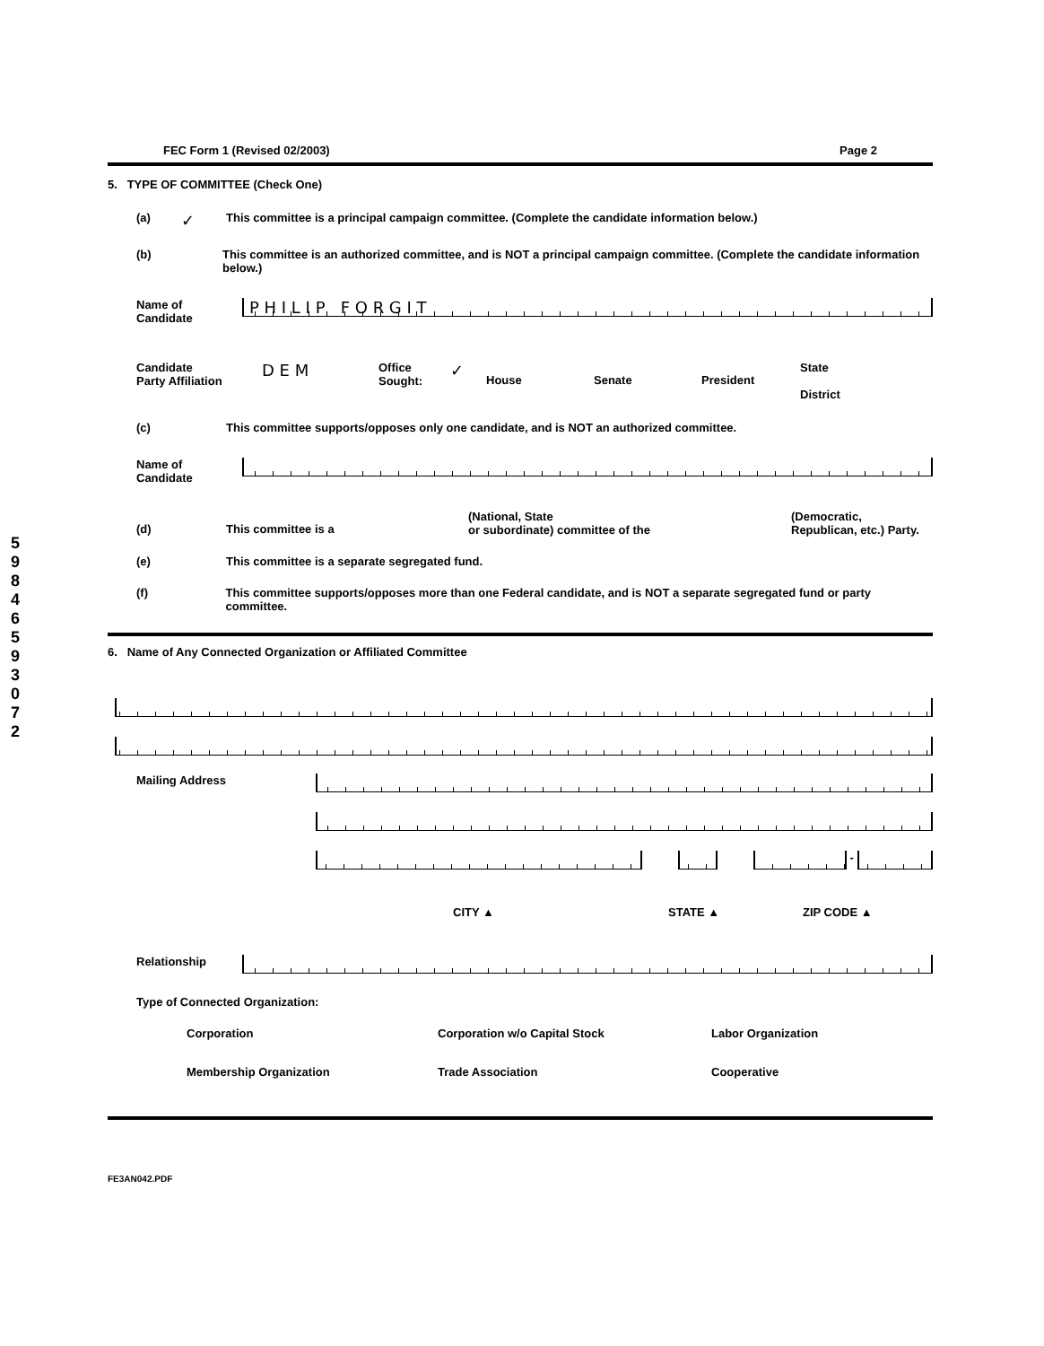5
9
8
4
6
5
9
3
0
7
2
FEC Form 1 (Revised 02/2003) Page 2
5. TYPE OF COMMITTEE (Check One)
(a) ✓ This committee is a principal campaign committee. (Complete the candidate information below.)
(b) This committee is an authorized committee, and is NOT a principal campaign committee. (Complete the candidate information below.)
Name of
Candidate
P H I L I P F O R G I T
Candidate
Party Affiliation D E M Office
Sought: ✓ House Senate President State
District
(c) This committee supports/opposes only one candidate, and is NOT an authorized committee.
Name of
Candidate
(d) This committee is a (National, State
or subordinate) committee of the (Democratic,
Republican, etc.) Party.
(e) This committee is a separate segregated fund.
(f) This committee supports/opposes more than one Federal candidate, and is NOT a separate segregated fund or party committee.
6. Name of Any Connected Organization or Affiliated Committee
Mailing Address
-
CITY ▲ STATE ▲ ZIP CODE ▲
Relationship
Type of Connected Organization:
Corporation Corporation w/o Capital Stock Labor Organization
Membership Organization Trade Association Cooperative
FE3AN042.PDF